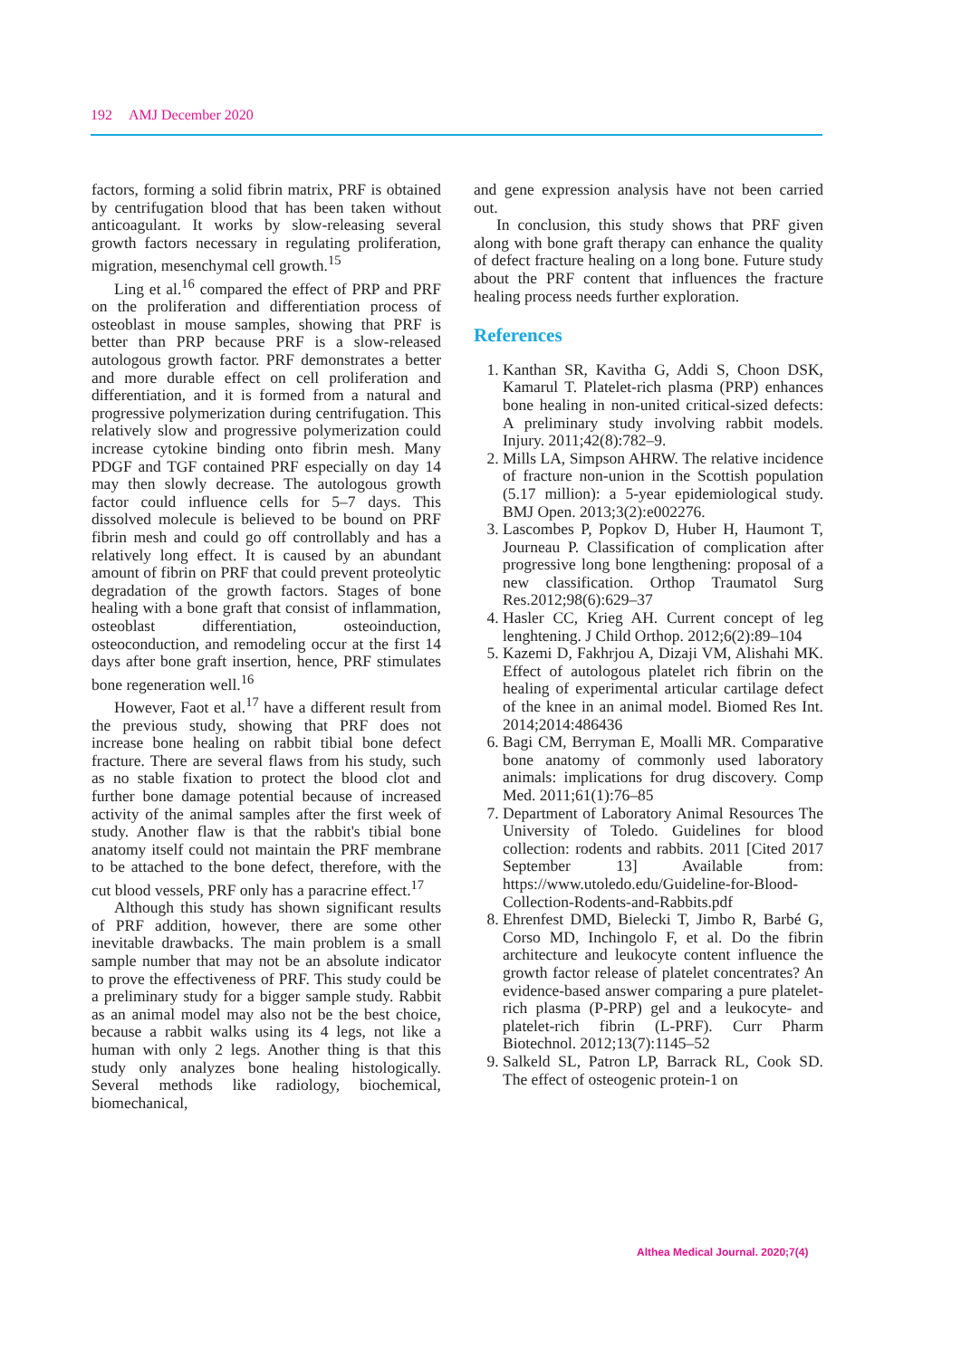192 AMJ December 2020
factors, forming a solid fibrin matrix, PRF is obtained by centrifugation blood that has been taken without anticoagulant. It works by slow-releasing several growth factors necessary in regulating proliferation, migration, mesenchymal cell growth.<sup>15</sup>
Ling et al.<sup>16</sup> compared the effect of PRP and PRF on the proliferation and differentiation process of osteoblast in mouse samples, showing that PRF is better than PRP because PRF is a slow-released autologous growth factor. PRF demonstrates a better and more durable effect on cell proliferation and differentiation, and it is formed from a natural and progressive polymerization during centrifugation. This relatively slow and progressive polymerization could increase cytokine binding onto fibrin mesh. Many PDGF and TGF contained PRF especially on day 14 may then slowly decrease. The autologous growth factor could influence cells for 5–7 days. This dissolved molecule is believed to be bound on PRF fibrin mesh and could go off controllably and has a relatively long effect. It is caused by an abundant amount of fibrin on PRF that could prevent proteolytic degradation of the growth factors. Stages of bone healing with a bone graft that consist of inflammation, osteoblast differentiation, osteoinduction, osteoconduction, and remodeling occur at the first 14 days after bone graft insertion, hence, PRF stimulates bone regeneration well.<sup>16</sup>
However, Faot et al.<sup>17</sup> have a different result from the previous study, showing that PRF does not increase bone healing on rabbit tibial bone defect fracture. There are several flaws from his study, such as no stable fixation to protect the blood clot and further bone damage potential because of increased activity of the animal samples after the first week of study. Another flaw is that the rabbit's tibial bone anatomy itself could not maintain the PRF membrane to be attached to the bone defect, therefore, with the cut blood vessels, PRF only has a paracrine effect.<sup>17</sup>
Although this study has shown significant results of PRF addition, however, there are some other inevitable drawbacks. The main problem is a small sample number that may not be an absolute indicator to prove the effectiveness of PRF. This study could be a preliminary study for a bigger sample study. Rabbit as an animal model may also not be the best choice, because a rabbit walks using its 4 legs, not like a human with only 2 legs. Another thing is that this study only analyzes bone healing histologically. Several methods like radiology, biochemical, biomechanical,
and gene expression analysis have not been carried out.
In conclusion, this study shows that PRF given along with bone graft therapy can enhance the quality of defect fracture healing on a long bone. Future study about the PRF content that influences the fracture healing process needs further exploration.
References
1. Kanthan SR, Kavitha G, Addi S, Choon DSK, Kamarul T. Platelet-rich plasma (PRP) enhances bone healing in non-united critical-sized defects: A preliminary study involving rabbit models. Injury. 2011;42(8):782–9.
2. Mills LA, Simpson AHRW. The relative incidence of fracture non-union in the Scottish population (5.17 million): a 5-year epidemiological study. BMJ Open. 2013;3(2):e002276.
3. Lascombes P, Popkov D, Huber H, Haumont T, Journeau P. Classification of complication after progressive long bone lengthening: proposal of a new classification. Orthop Traumatol Surg Res.2012;98(6):629–37
4. Hasler CC, Krieg AH. Current concept of leg lenghtening. J Child Orthop. 2012;6(2):89–104
5. Kazemi D, Fakhrjou A, Dizaji VM, Alishahi MK. Effect of autologous platelet rich fibrin on the healing of experimental articular cartilage defect of the knee in an animal model. Biomed Res Int. 2014;2014:486436
6. Bagi CM, Berryman E, Moalli MR. Comparative bone anatomy of commonly used laboratory animals: implications for drug discovery. Comp Med. 2011;61(1):76–85
7. Department of Laboratory Animal Resources The University of Toledo. Guidelines for blood collection: rodents and rabbits. 2011 [Cited 2017 September 13] Available from: https://www.utoledo.edu/Guideline-for-Blood-Collection-Rodents-and-Rabbits.pdf
8. Ehrenfest DMD, Bielecki T, Jimbo R, Barbé G, Corso MD, Inchingolo F, et al. Do the fibrin architecture and leukocyte content influence the growth factor release of platelet concentrates? An evidence-based answer comparing a pure platelet-rich plasma (P-PRP) gel and a leukocyte- and platelet-rich fibrin (L-PRF). Curr Pharm Biotechnol. 2012;13(7):1145–52
9. Salkeld SL, Patron LP, Barrack RL, Cook SD. The effect of osteogenic protein-1 on
Althea Medical Journal. 2020;7(4)